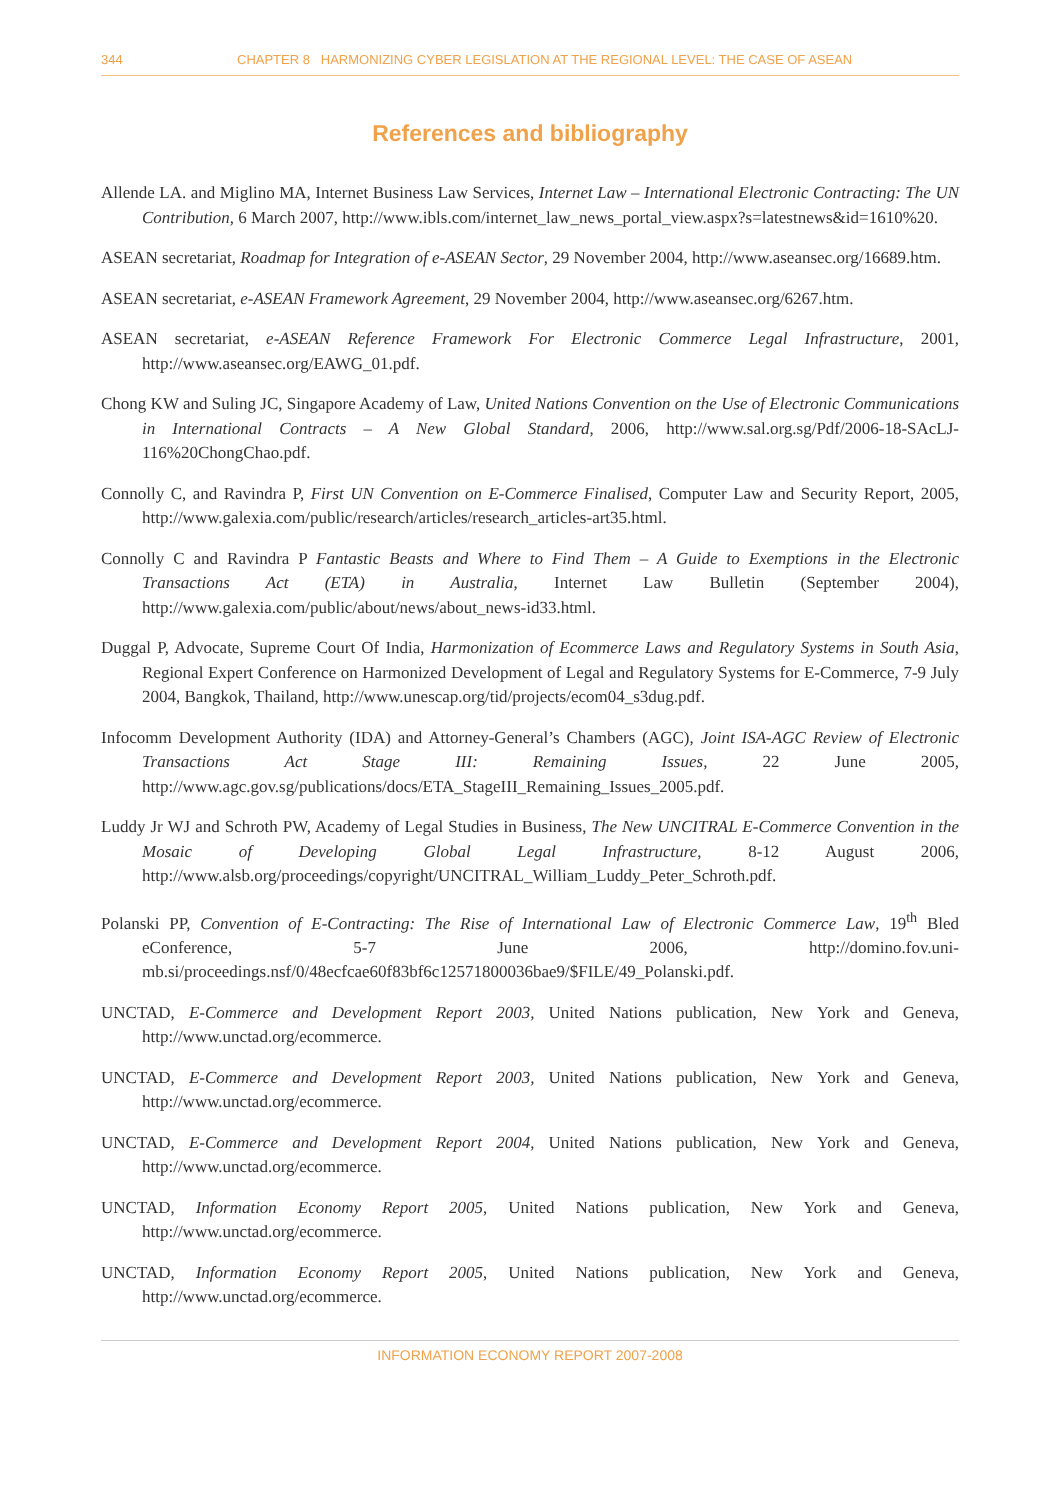344 CHAPTER 8 HARMONIZING CYBER LEGISLATION AT THE REGIONAL LEVEL: THE CASE OF ASEAN
References and bibliography
Allende LA. and Miglino MA, Internet Business Law Services, Internet Law – International Electronic Contracting: The UN Contribution, 6 March 2007, http://www.ibls.com/internet_law_news_portal_view.aspx?s=latestnews&id=1610%20.
ASEAN secretariat, Roadmap for Integration of e-ASEAN Sector, 29 November 2004, http://www.aseansec.org/16689.htm.
ASEAN secretariat, e-ASEAN Framework Agreement, 29 November 2004, http://www.aseansec.org/6267.htm.
ASEAN secretariat, e-ASEAN Reference Framework For Electronic Commerce Legal Infrastructure, 2001, http://www.aseansec.org/EAWG_01.pdf.
Chong KW and Suling JC, Singapore Academy of Law, United Nations Convention on the Use of Electronic Communications in International Contracts – A New Global Standard, 2006, http://www.sal.org.sg/Pdf/2006-18-SAcLJ-116%20ChongChao.pdf.
Connolly C, and Ravindra P, First UN Convention on E-Commerce Finalised, Computer Law and Security Report, 2005, http://www.galexia.com/public/research/articles/research_articles-art35.html.
Connolly C and Ravindra P Fantastic Beasts and Where to Find Them – A Guide to Exemptions in the Electronic Transactions Act (ETA) in Australia, Internet Law Bulletin (September 2004), http://www.galexia.com/public/about/news/about_news-id33.html.
Duggal P, Advocate, Supreme Court Of India, Harmonization of Ecommerce Laws and Regulatory Systems in South Asia, Regional Expert Conference on Harmonized Development of Legal and Regulatory Systems for E-Commerce, 7-9 July 2004, Bangkok, Thailand, http://www.unescap.org/tid/projects/ecom04_s3dug.pdf.
Infocomm Development Authority (IDA) and Attorney-General’s Chambers (AGC), Joint ISA-AGC Review of Electronic Transactions Act Stage III: Remaining Issues, 22 June 2005, http://www.agc.gov.sg/publications/docs/ETA_StageIII_Remaining_Issues_2005.pdf.
Luddy Jr WJ and Schroth PW, Academy of Legal Studies in Business, The New UNCITRAL E-Commerce Convention in the Mosaic of Developing Global Legal Infrastructure, 8-12 August 2006, http://www.alsb.org/proceedings/copyright/UNCITRAL_William_Luddy_Peter_Schroth.pdf.
Polanski PP, Convention of E-Contracting: The Rise of International Law of Electronic Commerce Law, 19<sup>th</sup> Bled eConference, 5-7 June 2006, http://domino.fov.uni-mb.si/proceedings.nsf/0/48ecfcae60f83bf6c12571800036bae9/$FILE/49_Polanski.pdf.
UNCTAD, E-Commerce and Development Report 2003, United Nations publication, New York and Geneva, http://www.unctad.org/ecommerce.
UNCTAD, E-Commerce and Development Report 2003, United Nations publication, New York and Geneva, http://www.unctad.org/ecommerce.
UNCTAD, E-Commerce and Development Report 2004, United Nations publication, New York and Geneva, http://www.unctad.org/ecommerce.
UNCTAD, Information Economy Report 2005, United Nations publication, New York and Geneva, http://www.unctad.org/ecommerce.
UNCTAD, Information Economy Report 2005, United Nations publication, New York and Geneva, http://www.unctad.org/ecommerce.
INFORMATION ECONOMY REPORT 2007-2008